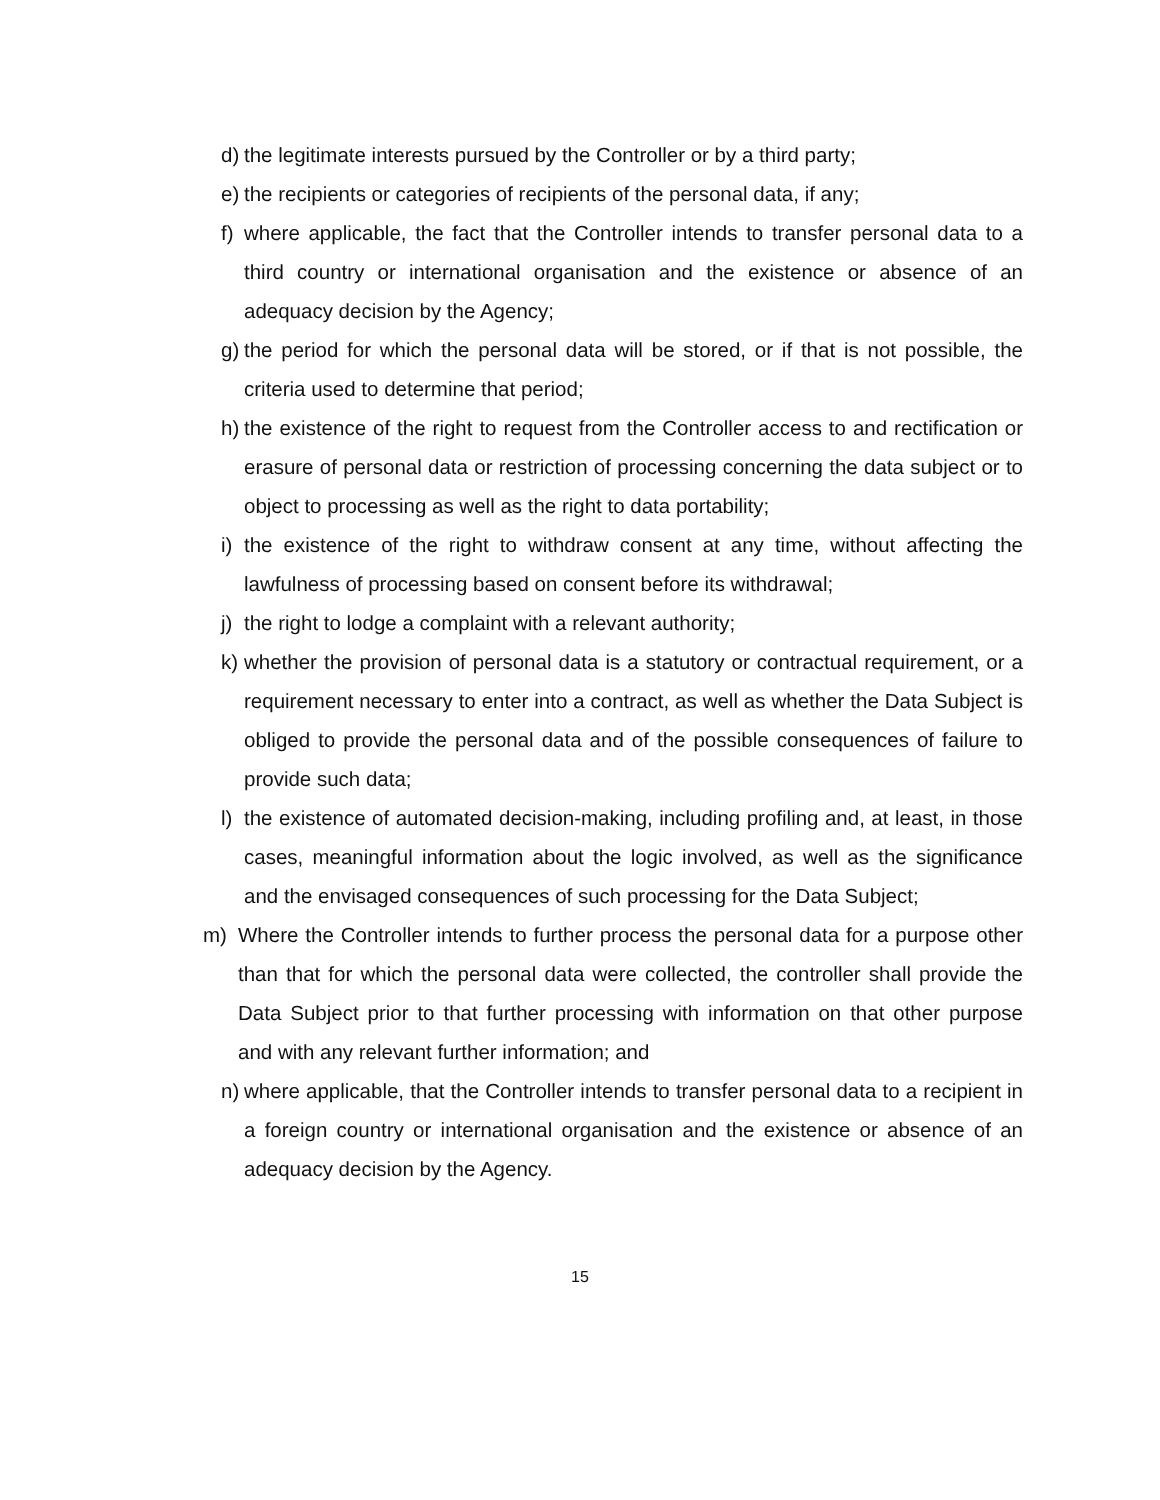d) the legitimate interests pursued by the Controller or by a third party;
e) the recipients or categories of recipients of the personal data, if any;
f) where applicable, the fact that the Controller intends to transfer personal data to a third country or international organisation and the existence or absence of an adequacy decision by the Agency;
g) the period for which the personal data will be stored, or if that is not possible, the criteria used to determine that period;
h) the existence of the right to request from the Controller access to and rectification or erasure of personal data or restriction of processing concerning the data subject or to object to processing as well as the right to data portability;
i) the existence of the right to withdraw consent at any time, without affecting the lawfulness of processing based on consent before its withdrawal;
j) the right to lodge a complaint with a relevant authority;
k) whether the provision of personal data is a statutory or contractual requirement, or a requirement necessary to enter into a contract, as well as whether the Data Subject is obliged to provide the personal data and of the possible consequences of failure to provide such data;
l) the existence of automated decision-making, including profiling and, at least, in those cases, meaningful information about the logic involved, as well as the significance and the envisaged consequences of such processing for the Data Subject;
m) Where the Controller intends to further process the personal data for a purpose other than that for which the personal data were collected, the controller shall provide the Data Subject prior to that further processing with information on that other purpose and with any relevant further information; and
n) where applicable, that the Controller intends to transfer personal data to a recipient in a foreign country or international organisation and the existence or absence of an adequacy decision by the Agency.
15